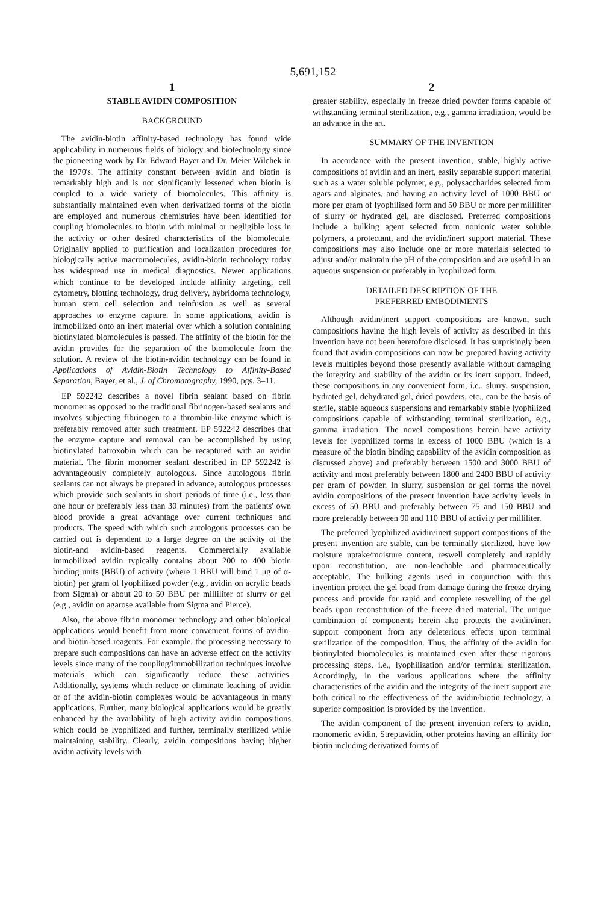5,691,152
1
STABLE AVIDIN COMPOSITION
BACKGROUND
The avidin-biotin affinity-based technology has found wide applicability in numerous fields of biology and biotechnology since the pioneering work by Dr. Edward Bayer and Dr. Meier Wilchek in the 1970's. The affinity constant between avidin and biotin is remarkably high and is not significantly lessened when biotin is coupled to a wide variety of biomolecules. This affinity is substantially maintained even when derivatized forms of the biotin are employed and numerous chemistries have been identified for coupling biomolecules to biotin with minimal or negligible loss in the activity or other desired characteristics of the biomolecule. Originally applied to purification and localization procedures for biologically active macromolecules, avidin-biotin technology today has widespread use in medical diagnostics. Newer applications which continue to be developed include affinity targeting, cell cytometry, blotting technology, drug delivery, hybridoma technology, human stem cell selection and reinfusion as well as several approaches to enzyme capture. In some applications, avidin is immobilized onto an inert material over which a solution containing biotinylated biomolecules is passed. The affinity of the biotin for the avidin provides for the separation of the biomolecule from the solution. A review of the biotin-avidin technology can be found in Applications of Avidin-Biotin Technology to Affinity-Based Separation, Bayer, et al., J. of Chromatography, 1990, pgs. 3–11.
EP 592242 describes a novel fibrin sealant based on fibrin monomer as opposed to the traditional fibrinogen-based sealants and involves subjecting fibrinogen to a thrombin-like enzyme which is preferably removed after such treatment. EP 592242 describes that the enzyme capture and removal can be accomplished by using biotinylated batroxobin which can be recaptured with an avidin material. The fibrin monomer sealant described in EP 592242 is advantageously completely autologous. Since autologous fibrin sealants can not always be prepared in advance, autologous processes which provide such sealants in short periods of time (i.e., less than one hour or preferably less than 30 minutes) from the patients' own blood provide a great advantage over current techniques and products. The speed with which such autologous processes can be carried out is dependent to a large degree on the activity of the biotin-and avidin-based reagents. Commercially available immobilized avidin typically contains about 200 to 400 biotin binding units (BBU) of activity (where 1 BBU will bind 1 μg of α-biotin) per gram of lyophilized powder (e.g., avidin on acrylic beads from Sigma) or about 20 to 50 BBU per milliliter of slurry or gel (e.g., avidin on agarose available from Sigma and Pierce).
Also, the above fibrin monomer technology and other biological applications would benefit from more convenient forms of avidin-and biotin-based reagents. For example, the processing necessary to prepare such compositions can have an adverse effect on the activity levels since many of the coupling/immobilization techniques involve materials which can significantly reduce these activities. Additionally, systems which reduce or eliminate leaching of avidin or of the avidin-biotin complexes would be advantageous in many applications. Further, many biological applications would be greatly enhanced by the availability of high activity avidin compositions which could be lyophilized and further, terminally sterilized while maintaining stability. Clearly, avidin compositions having higher avidin activity levels with
2
greater stability, especially in freeze dried powder forms capable of withstanding terminal sterilization, e.g., gamma irradiation, would be an advance in the art.
SUMMARY OF THE INVENTION
In accordance with the present invention, stable, highly active compositions of avidin and an inert, easily separable support material such as a water soluble polymer, e.g., polysaccharides selected from agars and alginates, and having an activity level of 1000 BBU or more per gram of lyophilized form and 50 BBU or more per milliliter of slurry or hydrated gel, are disclosed. Preferred compositions include a bulking agent selected from nonionic water soluble polymers, a protectant, and the avidin/inert support material. These compositions may also include one or more materials selected to adjust and/or maintain the pH of the composition and are useful in an aqueous suspension or preferably in lyophilized form.
DETAILED DESCRIPTION OF THE
PREFERRED EMBODIMENTS
Although avidin/inert support compositions are known, such compositions having the high levels of activity as described in this invention have not been heretofore disclosed. It has surprisingly been found that avidin compositions can now be prepared having activity levels multiples beyond those presently available without damaging the integrity and stability of the avidin or its inert support. Indeed, these compositions in any convenient form, i.e., slurry, suspension, hydrated gel, dehydrated gel, dried powders, etc., can be the basis of sterile, stable aqueous suspensions and remarkably stable lyophilized compositions capable of withstanding terminal sterilization, e.g., gamma irradiation. The novel compositions herein have activity levels for lyophilized forms in excess of 1000 BBU (which is a measure of the biotin binding capability of the avidin composition as discussed above) and preferably between 1500 and 3000 BBU of activity and most preferably between 1800 and 2400 BBU of activity per gram of powder. In slurry, suspension or gel forms the novel avidin compositions of the present invention have activity levels in excess of 50 BBU and preferably between 75 and 150 BBU and more preferably between 90 and 110 BBU of activity per milliliter.
The preferred lyophilized avidin/inert support compositions of the present invention are stable, can be terminally sterilized, have low moisture uptake/moisture content, reswell completely and rapidly upon reconstitution, are non-leachable and pharmaceutically acceptable. The bulking agents used in conjunction with this invention protect the gel bead from damage during the freeze drying process and provide for rapid and complete reswelling of the gel beads upon reconstitution of the freeze dried material. The unique combination of components herein also protects the avidin/inert support component from any deleterious effects upon terminal sterilization of the composition. Thus, the affinity of the avidin for biotinylated biomolecules is maintained even after these rigorous processing steps, i.e., lyophilization and/or terminal sterilization. Accordingly, in the various applications where the affinity characteristics of the avidin and the integrity of the inert support are both critical to the effectiveness of the avidin/biotin technology, a superior composition is provided by the invention.
The avidin component of the present invention refers to avidin, monomeric avidin, Streptavidin, other proteins having an affinity for biotin including derivatized forms of